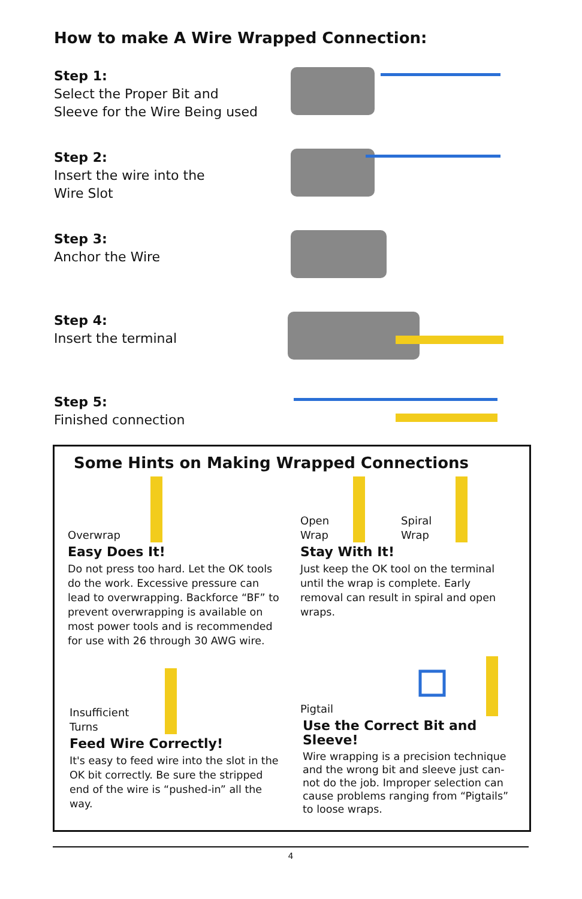How to make A Wire Wrapped Connection:
Step 1:
Select the Proper Bit and
Sleeve for the Wire Being used
Step 2:
Insert the wire into the
Wire Slot
Step 3:
Anchor the Wire
Step 4:
Insert the terminal
Step 5:
Finished connection
Some Hints on Making Wrapped Connections
Overwrap
Easy Does It!
Do not press too hard. Let the OK tools do the work. Excessive pressure can lead to overwrapping. Backforce “BF” to prevent overwrapping is available on most power tools and is recommended for use with 26 through 30 AWG wire.
Open
Wrap Spiral
Wrap
Stay With It!
Just keep the OK tool on the terminal until the wrap is complete. Early removal can result in spiral and open wraps.
Insufficient
Turns
Feed Wire Correctly!
It's easy to feed wire into the slot in the OK bit correctly. Be sure the stripped end of the wire is “pushed-in” all the way.
Pigtail
Use the Correct Bit and
Sleeve!
Wire wrapping is a precision technique and the wrong bit and sleeve just can-not do the job. Improper selection can cause problems ranging from “Pigtails” to loose wraps.
4